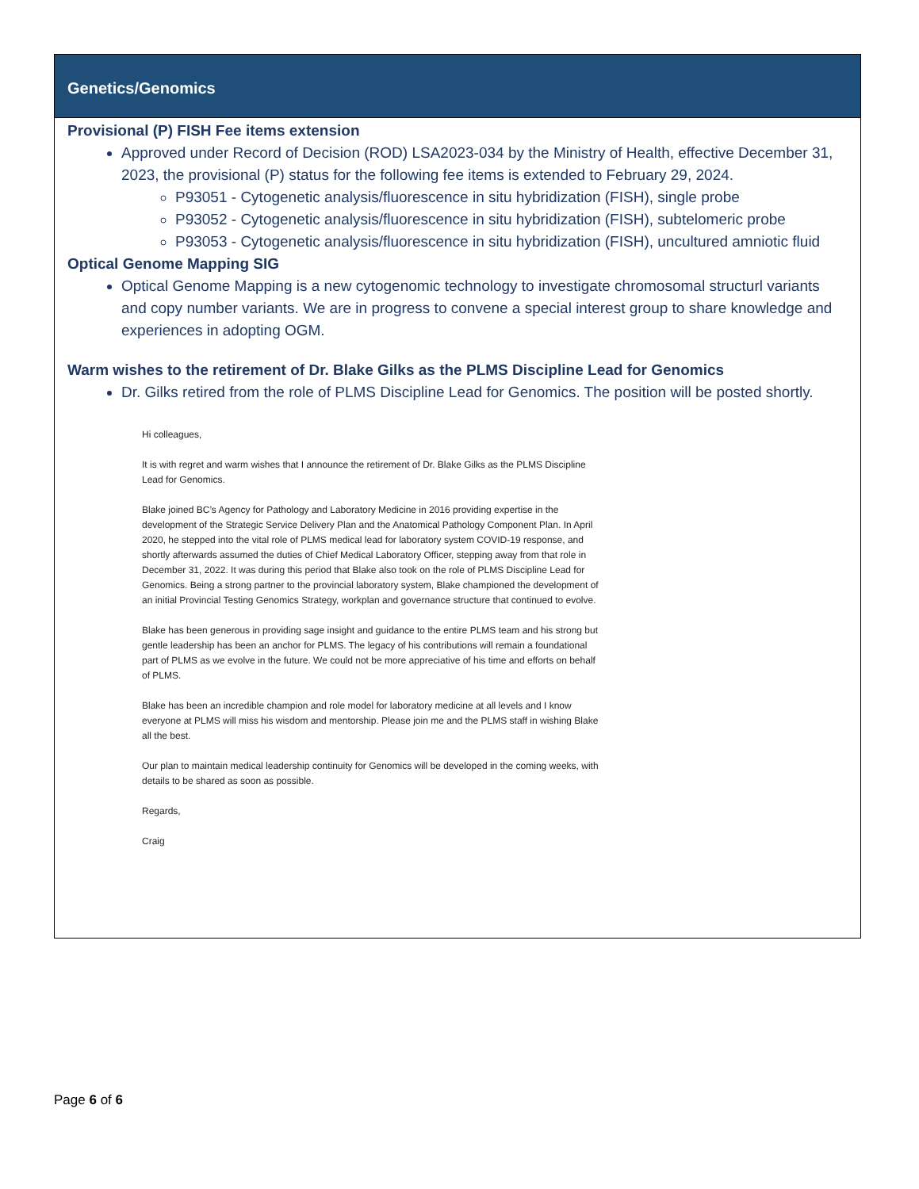Genetics/Genomics
Provisional (P) FISH Fee items extension
Approved under Record of Decision (ROD) LSA2023-034 by the Ministry of Health, effective December 31, 2023, the provisional (P) status for the following fee items is extended to February 29, 2024.
P93051 - Cytogenetic analysis/fluorescence in situ hybridization (FISH), single probe
P93052 - Cytogenetic analysis/fluorescence in situ hybridization (FISH), subtelomeric probe
P93053 - Cytogenetic analysis/fluorescence in situ hybridization (FISH), uncultured amniotic fluid
Optical Genome Mapping SIG
Optical Genome Mapping is a new cytogenomic technology to investigate chromosomal structurl variants and copy number variants. We are in progress to convene a special interest group to share knowledge and experiences in adopting OGM.
Warm wishes to the retirement of Dr. Blake Gilks as the PLMS Discipline Lead for Genomics
Dr. Gilks retired from the role of PLMS Discipline Lead for Genomics. The position will be posted shortly.
Hi colleagues,
It is with regret and warm wishes that I announce the retirement of Dr. Blake Gilks as the PLMS Discipline Lead for Genomics.
Blake joined BC’s Agency for Pathology and Laboratory Medicine in 2016 providing expertise in the development of the Strategic Service Delivery Plan and the Anatomical Pathology Component Plan. In April 2020, he stepped into the vital role of PLMS medical lead for laboratory system COVID-19 response, and shortly afterwards assumed the duties of Chief Medical Laboratory Officer, stepping away from that role in December 31, 2022. It was during this period that Blake also took on the role of PLMS Discipline Lead for Genomics. Being a strong partner to the provincial laboratory system, Blake championed the development of an initial Provincial Testing Genomics Strategy, workplan and governance structure that continued to evolve.
Blake has been generous in providing sage insight and guidance to the entire PLMS team and his strong but gentle leadership has been an anchor for PLMS. The legacy of his contributions will remain a foundational part of PLMS as we evolve in the future. We could not be more appreciative of his time and efforts on behalf of PLMS.
Blake has been an incredible champion and role model for laboratory medicine at all levels and I know everyone at PLMS will miss his wisdom and mentorship. Please join me and the PLMS staff in wishing Blake all the best.
Our plan to maintain medical leadership continuity for Genomics will be developed in the coming weeks, with details to be shared as soon as possible.
Regards,
Craig
Page 6 of 6